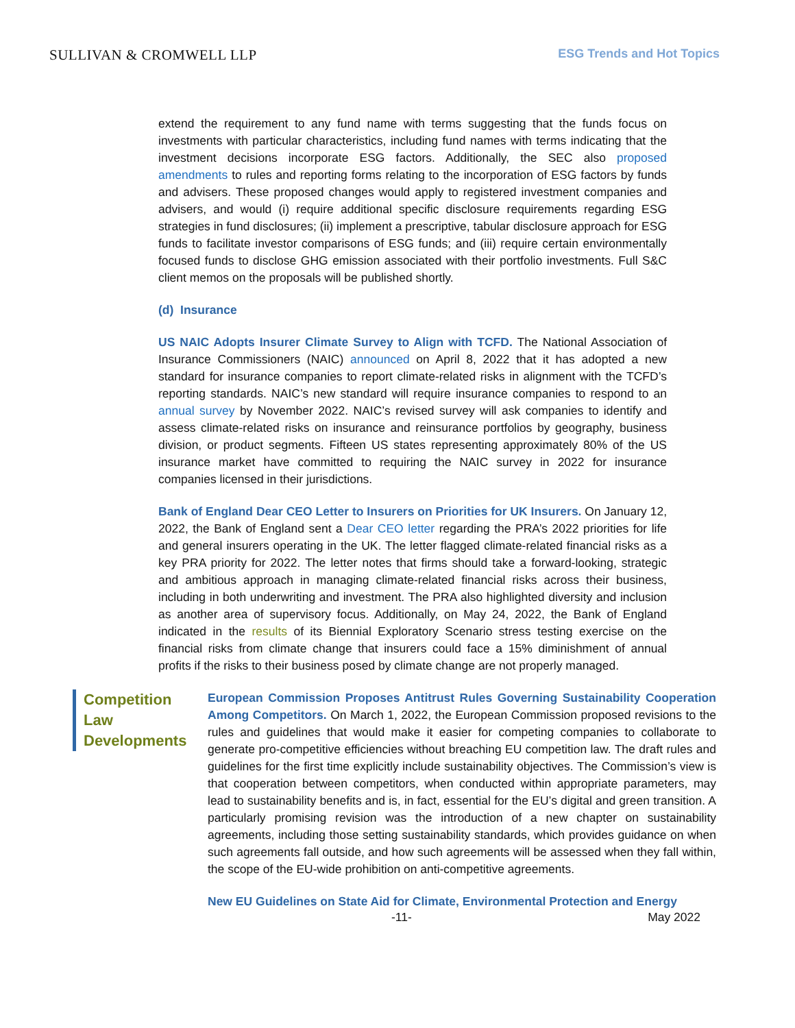SULLIVAN & CROMWELL LLP
ESG Trends and Hot Topics
extend the requirement to any fund name with terms suggesting that the funds focus on investments with particular characteristics, including fund names with terms indicating that the investment decisions incorporate ESG factors. Additionally, the SEC also proposed amendments to rules and reporting forms relating to the incorporation of ESG factors by funds and advisers. These proposed changes would apply to registered investment companies and advisers, and would (i) require additional specific disclosure requirements regarding ESG strategies in fund disclosures; (ii) implement a prescriptive, tabular disclosure approach for ESG funds to facilitate investor comparisons of ESG funds; and (iii) require certain environmentally focused funds to disclose GHG emission associated with their portfolio investments. Full S&C client memos on the proposals will be published shortly.
(d) Insurance
US NAIC Adopts Insurer Climate Survey to Align with TCFD. The National Association of Insurance Commissioners (NAIC) announced on April 8, 2022 that it has adopted a new standard for insurance companies to report climate-related risks in alignment with the TCFD’s reporting standards. NAIC’s new standard will require insurance companies to respond to an annual survey by November 2022. NAIC’s revised survey will ask companies to identify and assess climate-related risks on insurance and reinsurance portfolios by geography, business division, or product segments. Fifteen US states representing approximately 80% of the US insurance market have committed to requiring the NAIC survey in 2022 for insurance companies licensed in their jurisdictions.
Bank of England Dear CEO Letter to Insurers on Priorities for UK Insurers. On January 12, 2022, the Bank of England sent a Dear CEO letter regarding the PRA’s 2022 priorities for life and general insurers operating in the UK. The letter flagged climate-related financial risks as a key PRA priority for 2022. The letter notes that firms should take a forward-looking, strategic and ambitious approach in managing climate-related financial risks across their business, including in both underwriting and investment. The PRA also highlighted diversity and inclusion as another area of supervisory focus. Additionally, on May 24, 2022, the Bank of England indicated in the results of its Biennial Exploratory Scenario stress testing exercise on the financial risks from climate change that insurers could face a 15% diminishment of annual profits if the risks to their business posed by climate change are not properly managed.
Competition Law Developments
European Commission Proposes Antitrust Rules Governing Sustainability Cooperation Among Competitors. On March 1, 2022, the European Commission proposed revisions to the rules and guidelines that would make it easier for competing companies to collaborate to generate pro-competitive efficiencies without breaching EU competition law. The draft rules and guidelines for the first time explicitly include sustainability objectives. The Commission’s view is that cooperation between competitors, when conducted within appropriate parameters, may lead to sustainability benefits and is, in fact, essential for the EU’s digital and green transition. A particularly promising revision was the introduction of a new chapter on sustainability agreements, including those setting sustainability standards, which provides guidance on when such agreements fall outside, and how such agreements will be assessed when they fall within, the scope of the EU-wide prohibition on anti-competitive agreements.
New EU Guidelines on State Aid for Climate, Environmental Protection and Energy
-11- May 2022